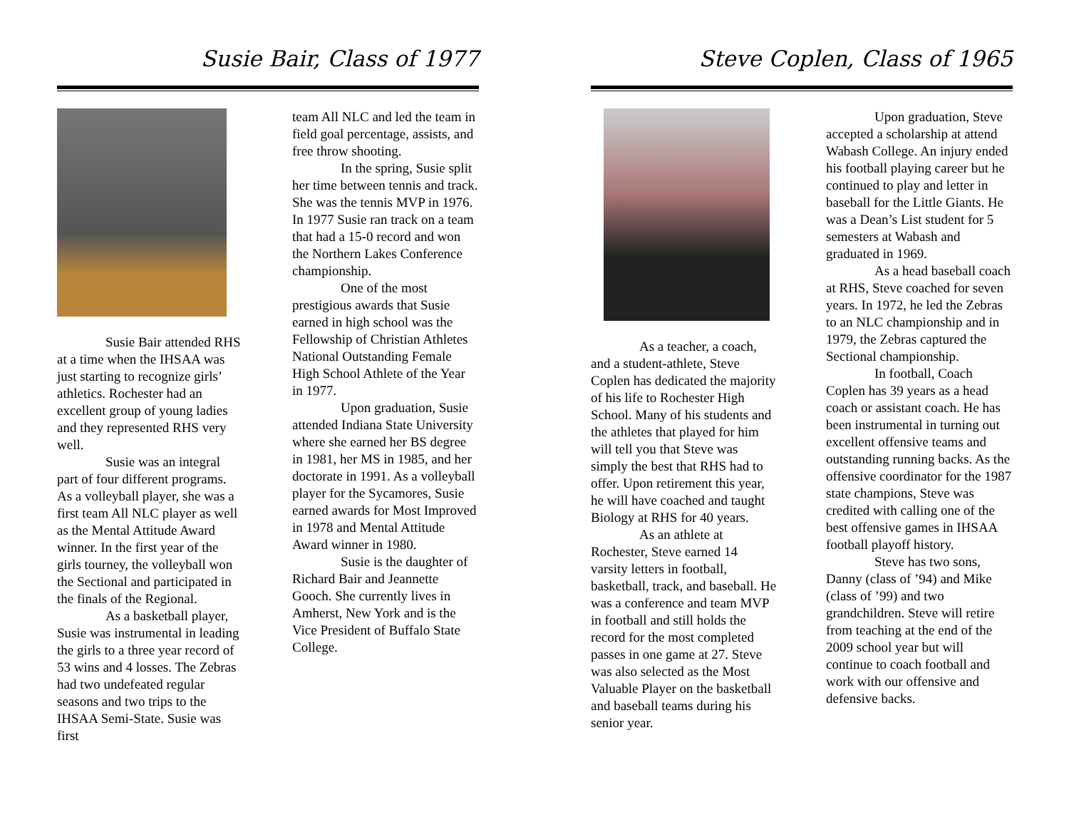Susie Bair, Class of 1977
Susie Bair attended RHS at a time when the IHSAA was just starting to recognize girls’ athletics. Rochester had an excellent group of young ladies and they represented RHS very well.
Susie was an integral part of four different programs. As a volleyball player, she was a first team All NLC player as well as the Mental Attitude Award winner. In the first year of the girls tourney, the volleyball won the Sectional and participated in the finals of the Regional.
As a basketball player, Susie was instrumental in leading the girls to a three year record of 53 wins and 4 losses. The Zebras had two undefeated regular seasons and two trips to the IHSAA Semi-State. Susie was first
team All NLC and led the team in field goal percentage, assists, and free throw shooting.
In the spring, Susie split her time between tennis and track. She was the tennis MVP in 1976. In 1977 Susie ran track on a team that had a 15-0 record and won the Northern Lakes Conference championship.
One of the most prestigious awards that Susie earned in high school was the Fellowship of Christian Athletes National Outstanding Female High School Athlete of the Year in 1977.
Upon graduation, Susie attended Indiana State University where she earned her BS degree in 1981, her MS in 1985, and her doctorate in 1991. As a volleyball player for the Sycamores, Susie earned awards for Most Improved in 1978 and Mental Attitude Award winner in 1980.
Susie is the daughter of Richard Bair and Jeannette Gooch. She currently lives in Amherst, New York and is the Vice President of Buffalo State College.
Steve Coplen, Class of 1965
As a teacher, a coach, and a student-athlete, Steve Coplen has dedicated the majority of his life to Rochester High School. Many of his students and the athletes that played for him will tell you that Steve was simply the best that RHS had to offer. Upon retirement this year, he will have coached and taught Biology at RHS for 40 years.
As an athlete at Rochester, Steve earned 14 varsity letters in football, basketball, track, and baseball. He was a conference and team MVP in football and still holds the record for the most completed passes in one game at 27. Steve was also selected as the Most Valuable Player on the basketball and baseball teams during his senior year.
Upon graduation, Steve accepted a scholarship at attend Wabash College. An injury ended his football playing career but he continued to play and letter in baseball for the Little Giants. He was a Dean’s List student for 5 semesters at Wabash and graduated in 1969.
As a head baseball coach at RHS, Steve coached for seven years. In 1972, he led the Zebras to an NLC championship and in 1979, the Zebras captured the Sectional championship.
In football, Coach Coplen has 39 years as a head coach or assistant coach. He has been instrumental in turning out excellent offensive teams and outstanding running backs. As the offensive coordinator for the 1987 state champions, Steve was credited with calling one of the best offensive games in IHSAA football playoff history.
Steve has two sons, Danny (class of ’94) and Mike (class of ’99) and two grandchildren. Steve will retire from teaching at the end of the 2009 school year but will continue to coach football and work with our offensive and defensive backs.